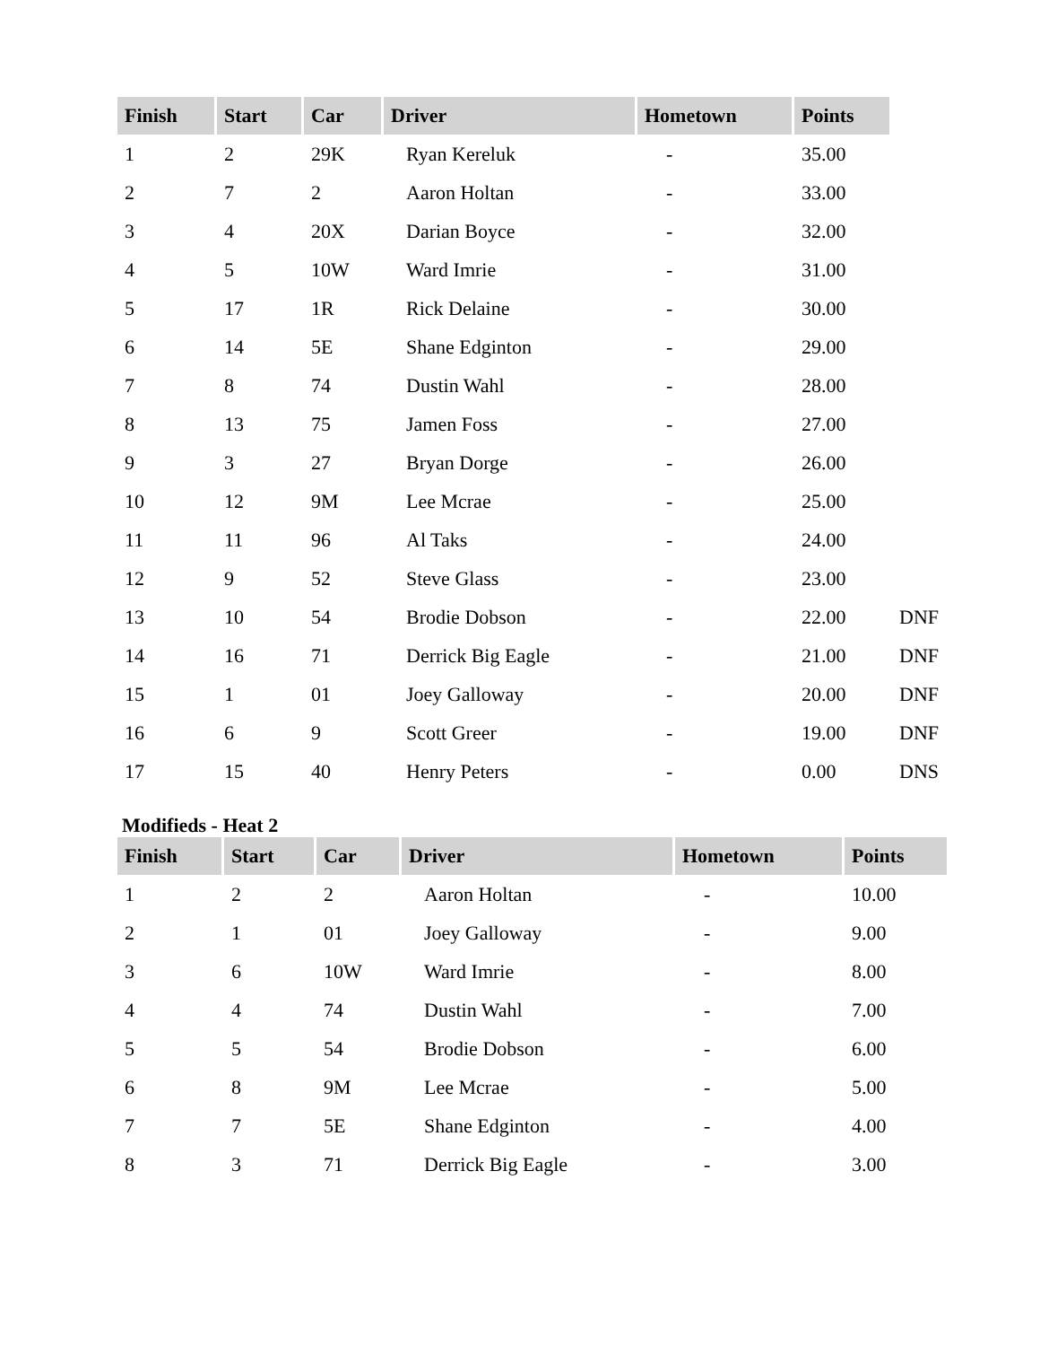| Finish | Start | Car | Driver | Hometown | Points | |
| --- | --- | --- | --- | --- | --- | --- |
| 1 | 2 | 29K | Ryan Kereluk | - | 35.00 | |
| 2 | 7 | 2 | Aaron Holtan | - | 33.00 | |
| 3 | 4 | 20X | Darian Boyce | - | 32.00 | |
| 4 | 5 | 10W | Ward Imrie | - | 31.00 | |
| 5 | 17 | 1R | Rick Delaine | - | 30.00 | |
| 6 | 14 | 5E | Shane Edginton | - | 29.00 | |
| 7 | 8 | 74 | Dustin Wahl | - | 28.00 | |
| 8 | 13 | 75 | Jamen Foss | - | 27.00 | |
| 9 | 3 | 27 | Bryan Dorge | - | 26.00 | |
| 10 | 12 | 9M | Lee Mcrae | - | 25.00 | |
| 11 | 11 | 96 | Al Taks | - | 24.00 | |
| 12 | 9 | 52 | Steve Glass | - | 23.00 | |
| 13 | 10 | 54 | Brodie Dobson | - | 22.00 | DNF |
| 14 | 16 | 71 | Derrick Big Eagle | - | 21.00 | DNF |
| 15 | 1 | 01 | Joey Galloway | - | 20.00 | DNF |
| 16 | 6 | 9 | Scott Greer | - | 19.00 | DNF |
| 17 | 15 | 40 | Henry Peters | - | 0.00 | DNS |
Modifieds - Heat 2
| Finish | Start | Car | Driver | Hometown | Points |
| --- | --- | --- | --- | --- | --- |
| 1 | 2 | 2 | Aaron Holtan | - | 10.00 |
| 2 | 1 | 01 | Joey Galloway | - | 9.00 |
| 3 | 6 | 10W | Ward Imrie | - | 8.00 |
| 4 | 4 | 74 | Dustin Wahl | - | 7.00 |
| 5 | 5 | 54 | Brodie Dobson | - | 6.00 |
| 6 | 8 | 9M | Lee Mcrae | - | 5.00 |
| 7 | 7 | 5E | Shane Edginton | - | 4.00 |
| 8 | 3 | 71 | Derrick Big Eagle | - | 3.00 |